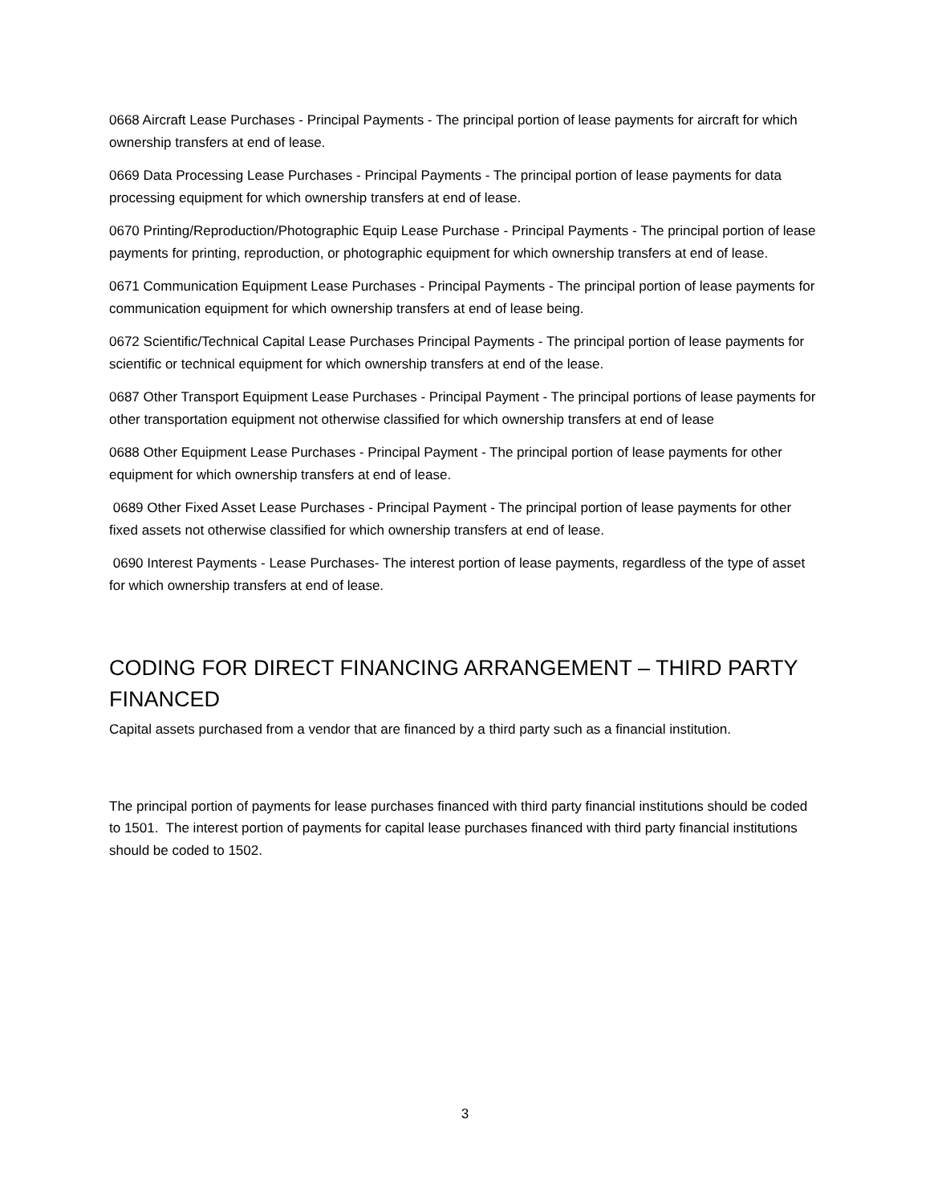0668 Aircraft Lease Purchases - Principal Payments - The principal portion of lease payments for aircraft for which ownership transfers at end of lease.
0669 Data Processing Lease Purchases - Principal Payments - The principal portion of lease payments for data processing equipment for which ownership transfers at end of lease.
0670 Printing/Reproduction/Photographic Equip Lease Purchase - Principal Payments - The principal portion of lease payments for printing, reproduction, or photographic equipment for which ownership transfers at end of lease.
0671 Communication Equipment Lease Purchases - Principal Payments - The principal portion of lease payments for communication equipment for which ownership transfers at end of lease being.
0672 Scientific/Technical Capital Lease Purchases Principal Payments - The principal portion of lease payments for scientific or technical equipment for which ownership transfers at end of the lease.
0687 Other Transport Equipment Lease Purchases - Principal Payment - The principal portions of lease payments for other transportation equipment not otherwise classified for which ownership transfers at end of lease
0688 Other Equipment Lease Purchases - Principal Payment - The principal portion of lease payments for other equipment for which ownership transfers at end of lease.
0689 Other Fixed Asset Lease Purchases - Principal Payment - The principal portion of lease payments for other fixed assets not otherwise classified for which ownership transfers at end of lease.
0690 Interest Payments - Lease Purchases- The interest portion of lease payments, regardless of the type of asset for which ownership transfers at end of lease.
CODING FOR DIRECT FINANCING ARRANGEMENT – THIRD PARTY FINANCED
Capital assets purchased from a vendor that are financed by a third party such as a financial institution.
The principal portion of payments for lease purchases financed with third party financial institutions should be coded to 1501. The interest portion of payments for capital lease purchases financed with third party financial institutions should be coded to 1502.
3